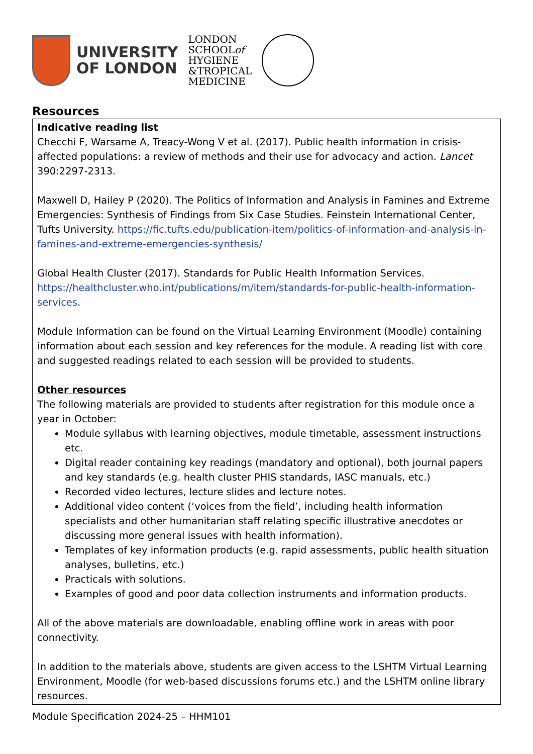UNIVERSITY
OF LONDON
LONDON
SCHOOLof
HYGIENE
&TROPICAL
MEDICINE
Resources
| Indicative reading list Checchi F, Warsame A, Treacy-Wong V et al. (2017). Public health information in crisis-affected populations: a review of methods and their use for advocacy and action. Lancet 390:2297-2313. Maxwell D, Hailey P (2020). The Politics of Information and Analysis in Famines and Extreme Emergencies: Synthesis of Findings from Six Case Studies. Feinstein International Center, Tufts University. https://fic.tufts.edu/publication-item/politics-of-information-and-analysis-in-famines-and-extreme-emergencies-synthesis/ Global Health Cluster (2017). Standards for Public Health Information Services. https://healthcluster.who.int/publications/m/item/standards-for-public-health-information-services . Module Information can be found on the Virtual Learning Environment (Moodle) containing information about each session and key references for the module. A reading list with core and suggested readings related to each session will be provided to students. Other resources The following materials are provided to students after registration for this module once a year in October: Module syllabus with learning objectives, module timetable, assessment instructions etc. Digital reader containing key readings (mandatory and optional), both journal papers and key standards (e.g. health cluster PHIS standards, IASC manuals, etc.) Recorded video lectures, lecture slides and lecture notes. Additional video content (‘voices from the field’, including health information specialists and other humanitarian staff relating specific illustrative anecdotes or discussing more general issues with health information). Templates of key information products (e.g. rapid assessments, public health situation analyses, bulletins, etc.) Practicals with solutions. Examples of good and poor data collection instruments and information products. All of the above materials are downloadable, enabling offline work in areas with poor connectivity. In addition to the materials above, students are given access to the LSHTM Virtual Learning Environment, Moodle (for web-based discussions forums etc.) and the LSHTM online library resources. |
Module Specification 2024-25 – HHM101